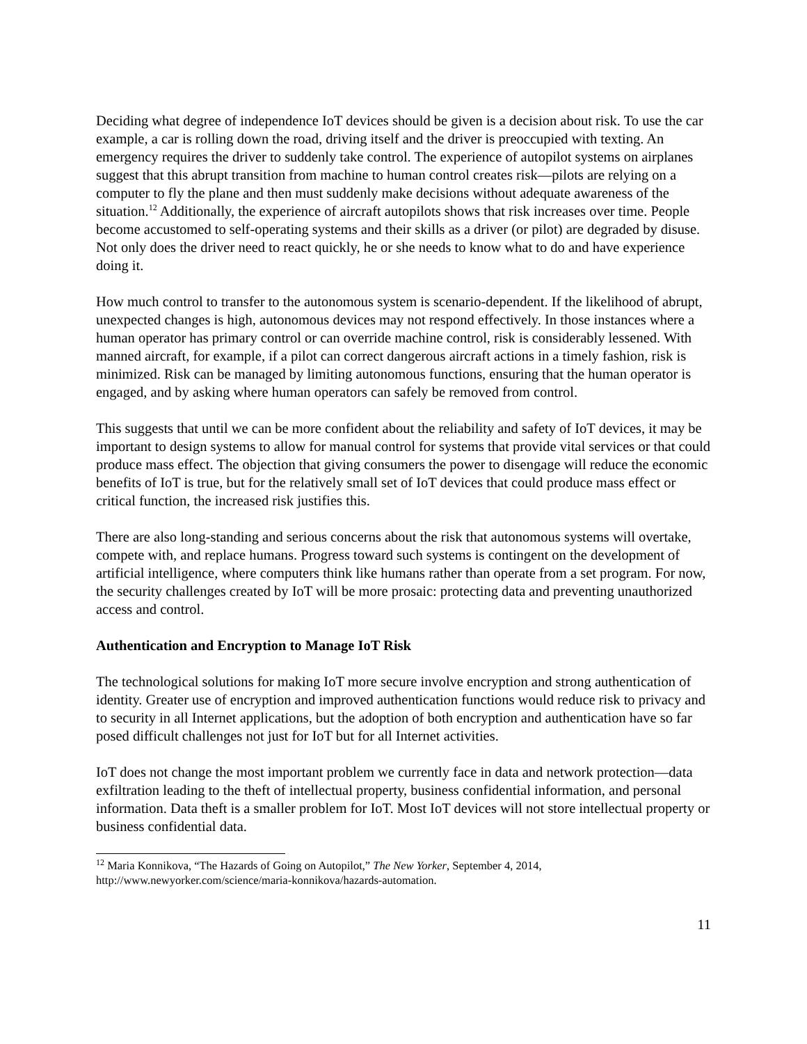Deciding what degree of independence IoT devices should be given is a decision about risk. To use the car example, a car is rolling down the road, driving itself and the driver is preoccupied with texting. An emergency requires the driver to suddenly take control. The experience of autopilot systems on airplanes suggest that this abrupt transition from machine to human control creates risk—pilots are relying on a computer to fly the plane and then must suddenly make decisions without adequate awareness of the situation.<sup>12</sup> Additionally, the experience of aircraft autopilots shows that risk increases over time. People become accustomed to self-operating systems and their skills as a driver (or pilot) are degraded by disuse. Not only does the driver need to react quickly, he or she needs to know what to do and have experience doing it.
How much control to transfer to the autonomous system is scenario-dependent. If the likelihood of abrupt, unexpected changes is high, autonomous devices may not respond effectively. In those instances where a human operator has primary control or can override machine control, risk is considerably lessened. With manned aircraft, for example, if a pilot can correct dangerous aircraft actions in a timely fashion, risk is minimized. Risk can be managed by limiting autonomous functions, ensuring that the human operator is engaged, and by asking where human operators can safely be removed from control.
This suggests that until we can be more confident about the reliability and safety of IoT devices, it may be important to design systems to allow for manual control for systems that provide vital services or that could produce mass effect. The objection that giving consumers the power to disengage will reduce the economic benefits of IoT is true, but for the relatively small set of IoT devices that could produce mass effect or critical function, the increased risk justifies this.
There are also long-standing and serious concerns about the risk that autonomous systems will overtake, compete with, and replace humans. Progress toward such systems is contingent on the development of artificial intelligence, where computers think like humans rather than operate from a set program. For now, the security challenges created by IoT will be more prosaic: protecting data and preventing unauthorized access and control.
Authentication and Encryption to Manage IoT Risk
The technological solutions for making IoT more secure involve encryption and strong authentication of identity. Greater use of encryption and improved authentication functions would reduce risk to privacy and to security in all Internet applications, but the adoption of both encryption and authentication have so far posed difficult challenges not just for IoT but for all Internet activities.
IoT does not change the most important problem we currently face in data and network protection—data exfiltration leading to the theft of intellectual property, business confidential information, and personal information. Data theft is a smaller problem for IoT. Most IoT devices will not store intellectual property or business confidential data.
<sup>12</sup> Maria Konnikova, “The Hazards of Going on Autopilot,” The New Yorker, September 4, 2014, http://www.newyorker.com/science/maria-konnikova/hazards-automation.
11